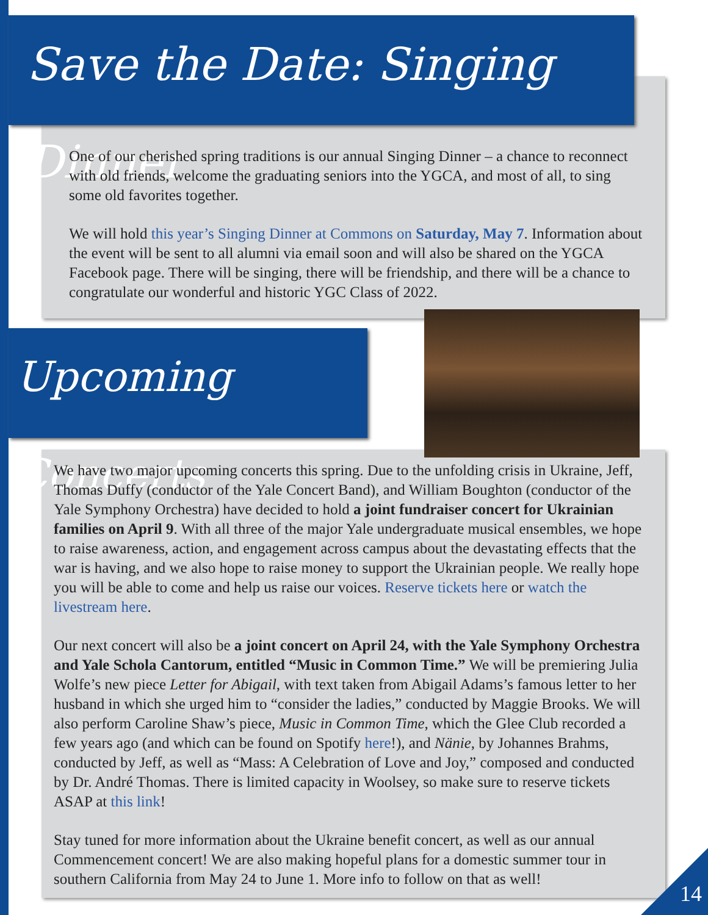Save the Date: Singing Dinner
One of our cherished spring traditions is our annual Singing Dinner – a chance to reconnect with old friends, welcome the graduating seniors into the YGCA, and most of all, to sing some old favorites together.
We will hold this year’s Singing Dinner at Commons on Saturday, May 7. Information about the event will be sent to all alumni via email soon and will also be shared on the YGCA Facebook page. There will be singing, there will be friendship, and there will be a chance to congratulate our wonderful and historic YGC Class of 2022.
Upcoming Concerts
We have two major upcoming concerts this spring. Due to the unfolding crisis in Ukraine, Jeff, Thomas Duffy (conductor of the Yale Concert Band), and William Boughton (conductor of the Yale Symphony Orchestra) have decided to hold a joint fundraiser concert for Ukrainian families on April 9. With all three of the major Yale undergraduate musical ensembles, we hope to raise awareness, action, and engagement across campus about the devastating effects that the war is having, and we also hope to raise money to support the Ukrainian people. We really hope you will be able to come and help us raise our voices. Reserve tickets here or watch the livestream here.
Our next concert will also be a joint concert on April 24, with the Yale Symphony Orchestra and Yale Schola Cantorum, entitled “Music in Common Time.” We will be premiering Julia Wolfe’s new piece Letter for Abigail, with text taken from Abigail Adams’s famous letter to her husband in which she urged him to “consider the ladies,” conducted by Maggie Brooks. We will also perform Caroline Shaw’s piece, Music in Common Time, which the Glee Club recorded a few years ago (and which can be found on Spotify here!), and Nänie, by Johannes Brahms, conducted by Jeff, as well as “Mass: A Celebration of Love and Joy,” composed and conducted by Dr. André Thomas. There is limited capacity in Woolsey, so make sure to reserve tickets ASAP at this link!
Stay tuned for more information about the Ukraine benefit concert, as well as our annual Commencement concert! We are also making hopeful plans for a domestic summer tour in southern California from May 24 to June 1. More info to follow on that as well!
14